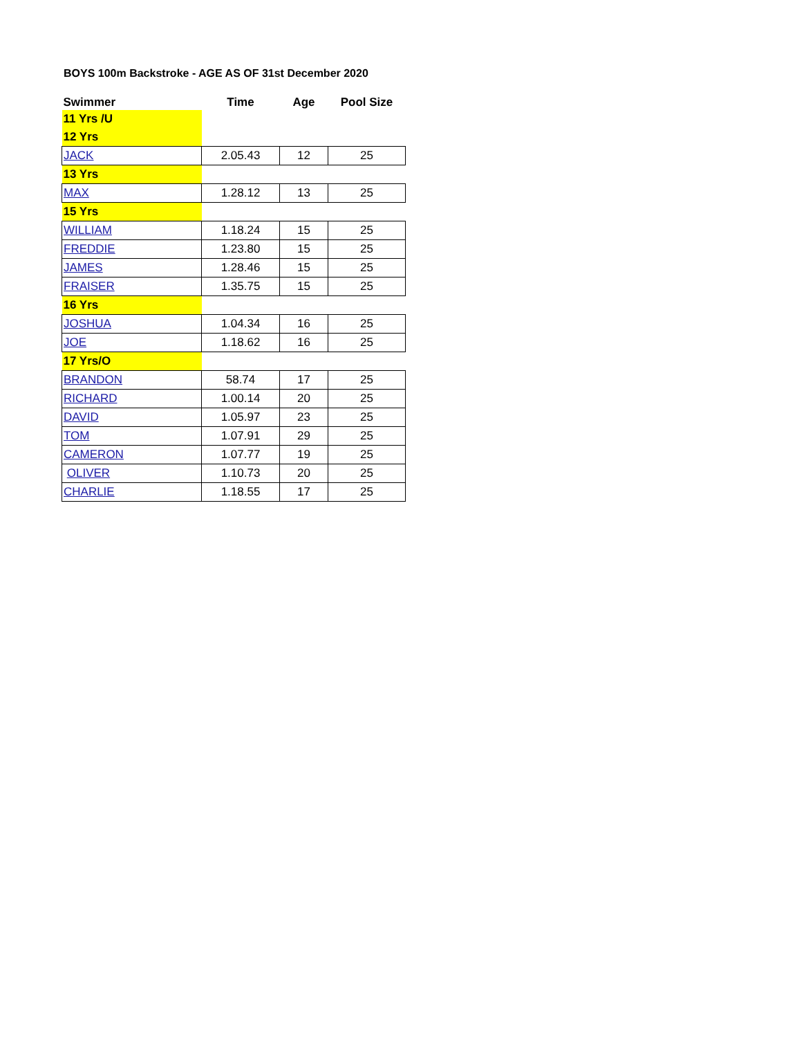BOYS 100m Backstroke - AGE AS OF 31st December 2020
| Swimmer | Time | Age | Pool Size |
| --- | --- | --- | --- |
| 11 Yrs /U | | | |
| 12 Yrs | | | |
| JACK | 2.05.43 | 12 | 25 |
| 13 Yrs | | | |
| MAX | 1.28.12 | 13 | 25 |
| 15 Yrs | | | |
| WILLIAM | 1.18.24 | 15 | 25 |
| FREDDIE | 1.23.80 | 15 | 25 |
| JAMES | 1.28.46 | 15 | 25 |
| FRAISER | 1.35.75 | 15 | 25 |
| 16 Yrs | | | |
| JOSHUA | 1.04.34 | 16 | 25 |
| JOE | 1.18.62 | 16 | 25 |
| 17 Yrs/O | | | |
| BRANDON | 58.74 | 17 | 25 |
| RICHARD | 1.00.14 | 20 | 25 |
| DAVID | 1.05.97 | 23 | 25 |
| TOM | 1.07.91 | 29 | 25 |
| CAMERON | 1.07.77 | 19 | 25 |
| OLIVER | 1.10.73 | 20 | 25 |
| CHARLIE | 1.18.55 | 17 | 25 |